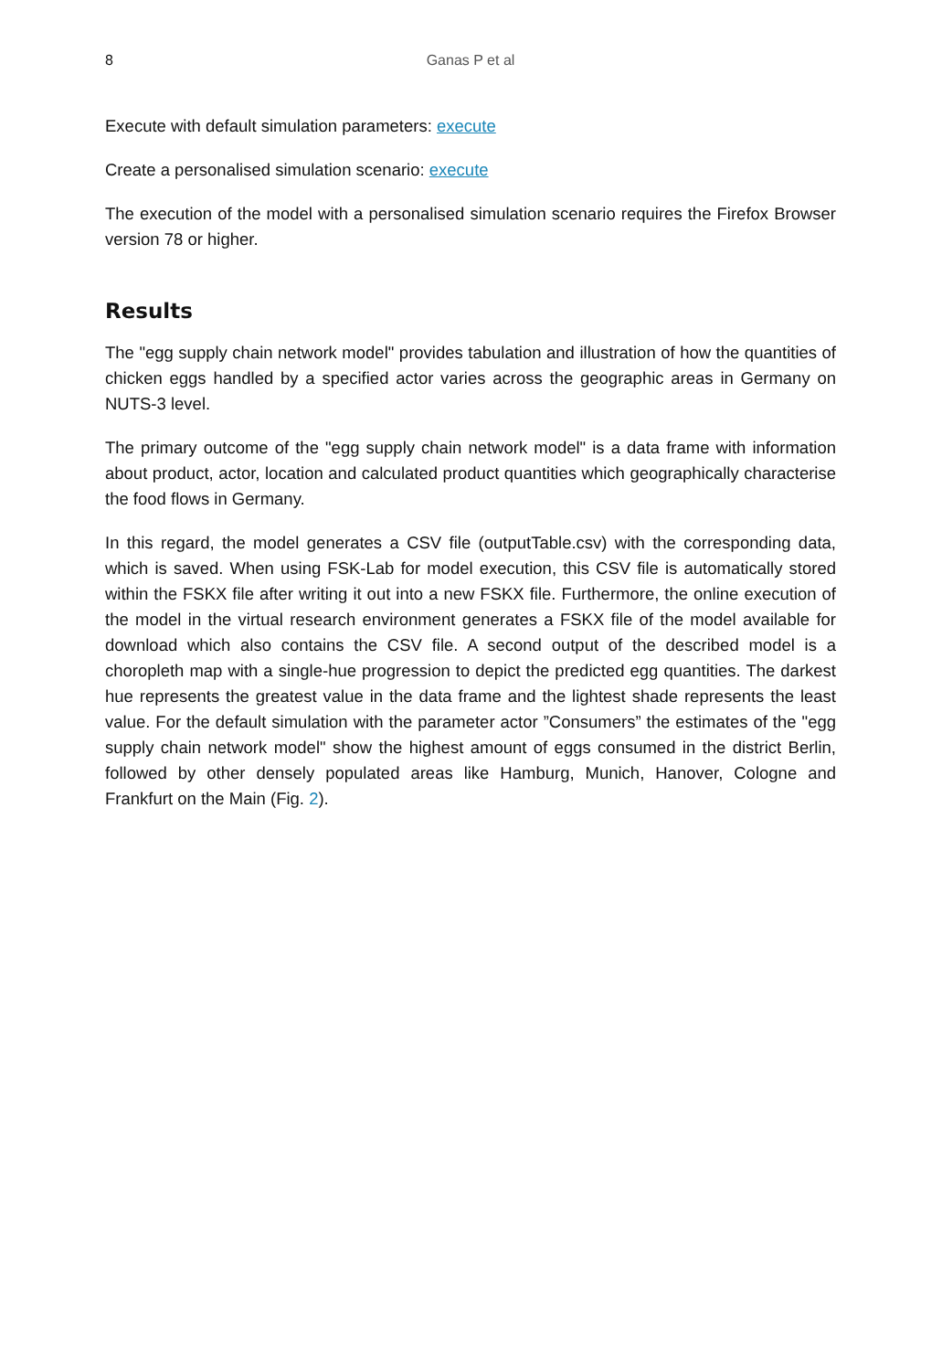8 Ganas P et al
Execute with default simulation parameters: execute
Create a personalised simulation scenario: execute
The execution of the model with a personalised simulation scenario requires the Firefox Browser version 78 or higher.
Results
The "egg supply chain network model" provides tabulation and illustration of how the quantities of chicken eggs handled by a specified actor varies across the geographic areas in Germany on NUTS-3 level.
The primary outcome of the "egg supply chain network model" is a data frame with information about product, actor, location and calculated product quantities which geographically characterise the food flows in Germany.
In this regard, the model generates a CSV file (outputTable.csv) with the corresponding data, which is saved. When using FSK-Lab for model execution, this CSV file is automatically stored within the FSKX file after writing it out into a new FSKX file. Furthermore, the online execution of the model in the virtual research environment generates a FSKX file of the model available for download which also contains the CSV file. A second output of the described model is a choropleth map with a single-hue progression to depict the predicted egg quantities. The darkest hue represents the greatest value in the data frame and the lightest shade represents the least value. For the default simulation with the parameter actor ”Consumers” the estimates of the "egg supply chain network model" show the highest amount of eggs consumed in the district Berlin, followed by other densely populated areas like Hamburg, Munich, Hanover, Cologne and Frankfurt on the Main (Fig. 2).